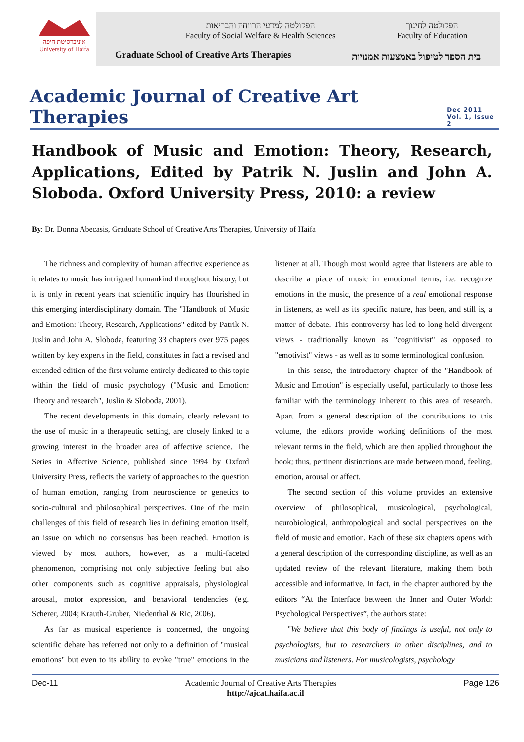אוניברסיטת חיפה
University of Haifa
הפקולטה למדעי הרווחה והבריאות
Faculty of Social Welfare & Health Sciences
הפקולטה לחינוך
Faculty of Education
Graduate School of Creative Arts Therapies
בית הספר לטיפול באמצעות אמנויות
Academic Journal of Creative Art Therapies
Dec 2011
Vol. 1, Issue 2
Handbook of Music and Emotion: Theory, Research, Applications, Edited by Patrik N. Juslin and John A. Sloboda. Oxford University Press, 2010: a review
By: Dr. Donna Abecasis, Graduate School of Creative Arts Therapies, University of Haifa
The richness and complexity of human affective experience as it relates to music has intrigued humankind throughout history, but it is only in recent years that scientific inquiry has flourished in this emerging interdisciplinary domain. The "Handbook of Music and Emotion: Theory, Research, Applications" edited by Patrik N. Juslin and John A. Sloboda, featuring 33 chapters over 975 pages written by key experts in the field, constitutes in fact a revised and extended edition of the first volume entirely dedicated to this topic within the field of music psychology ("Music and Emotion: Theory and research", Juslin & Sloboda, 2001).
The recent developments in this domain, clearly relevant to the use of music in a therapeutic setting, are closely linked to a growing interest in the broader area of affective science. The Series in Affective Science, published since 1994 by Oxford University Press, reflects the variety of approaches to the question of human emotion, ranging from neuroscience or genetics to socio-cultural and philosophical perspectives. One of the main challenges of this field of research lies in defining emotion itself, an issue on which no consensus has been reached. Emotion is viewed by most authors, however, as a multi-faceted phenomenon, comprising not only subjective feeling but also other components such as cognitive appraisals, physiological arousal, motor expression, and behavioral tendencies (e.g. Scherer, 2004; Krauth-Gruber, Niedenthal & Ric, 2006).
As far as musical experience is concerned, the ongoing scientific debate has referred not only to a definition of "musical emotions" but even to its ability to evoke "true" emotions in the listener at all. Though most would agree that listeners are able to describe a piece of music in emotional terms, i.e. recognize emotions in the music, the presence of a real emotional response in listeners, as well as its specific nature, has been, and still is, a matter of debate. This controversy has led to long-held divergent views - traditionally known as "cognitivist" as opposed to "emotivist" views - as well as to some terminological confusion.
In this sense, the introductory chapter of the "Handbook of Music and Emotion" is especially useful, particularly to those less familiar with the terminology inherent to this area of research. Apart from a general description of the contributions to this volume, the editors provide working definitions of the most relevant terms in the field, which are then applied throughout the book; thus, pertinent distinctions are made between mood, feeling, emotion, arousal or affect.
The second section of this volume provides an extensive overview of philosophical, musicological, psychological, neurobiological, anthropological and social perspectives on the field of music and emotion. Each of these six chapters opens with a general description of the corresponding discipline, as well as an updated review of the relevant literature, making them both accessible and informative. In fact, in the chapter authored by the editors “At the Interface between the Inner and Outer World: Psychological Perspectives”, the authors state:
"We believe that this body of findings is useful, not only to psychologists, but to researchers in other disciplines, and to musicians and listeners. For musicologists, psychology
Dec-11 Academic Journal of Creative Arts Therapies Page 126
http://ajcat.haifa.ac.il